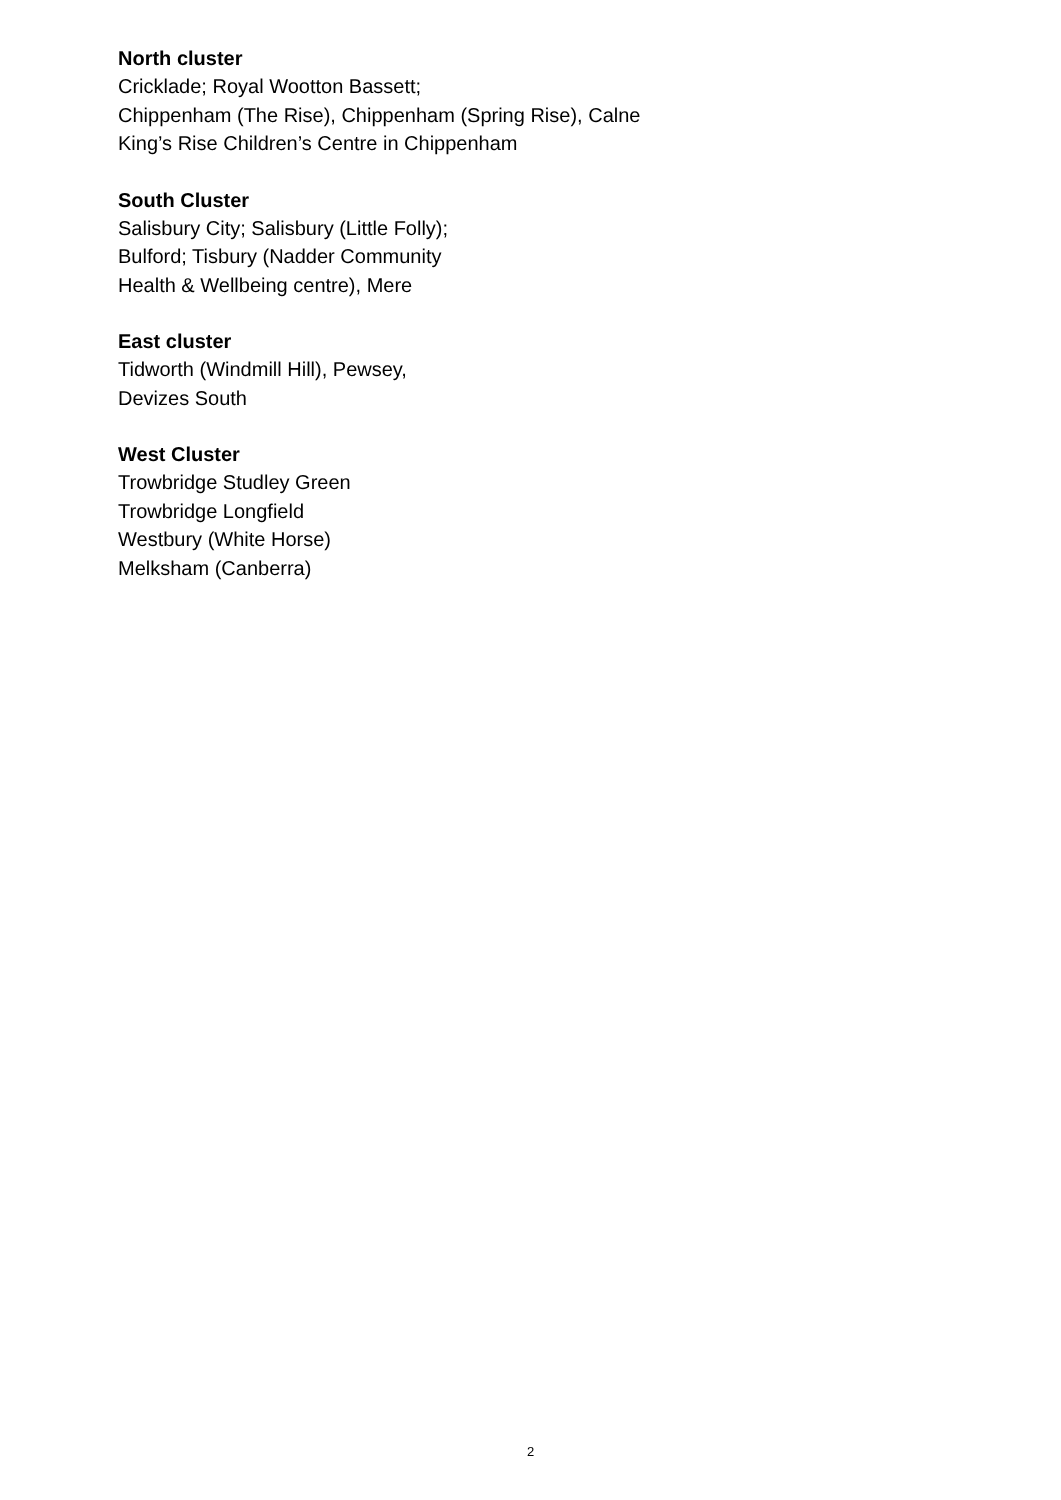North cluster
Cricklade; Royal Wootton Bassett;
Chippenham (The Rise), Chippenham (Spring Rise), Calne
King’s Rise Children’s Centre in Chippenham
South Cluster
Salisbury City; Salisbury (Little Folly);
Bulford; Tisbury (Nadder Community
Health & Wellbeing centre), Mere
East cluster
Tidworth (Windmill Hill), Pewsey,
Devizes South
West Cluster
Trowbridge Studley Green
Trowbridge Longfield
Westbury (White Horse)
Melksham (Canberra)
2